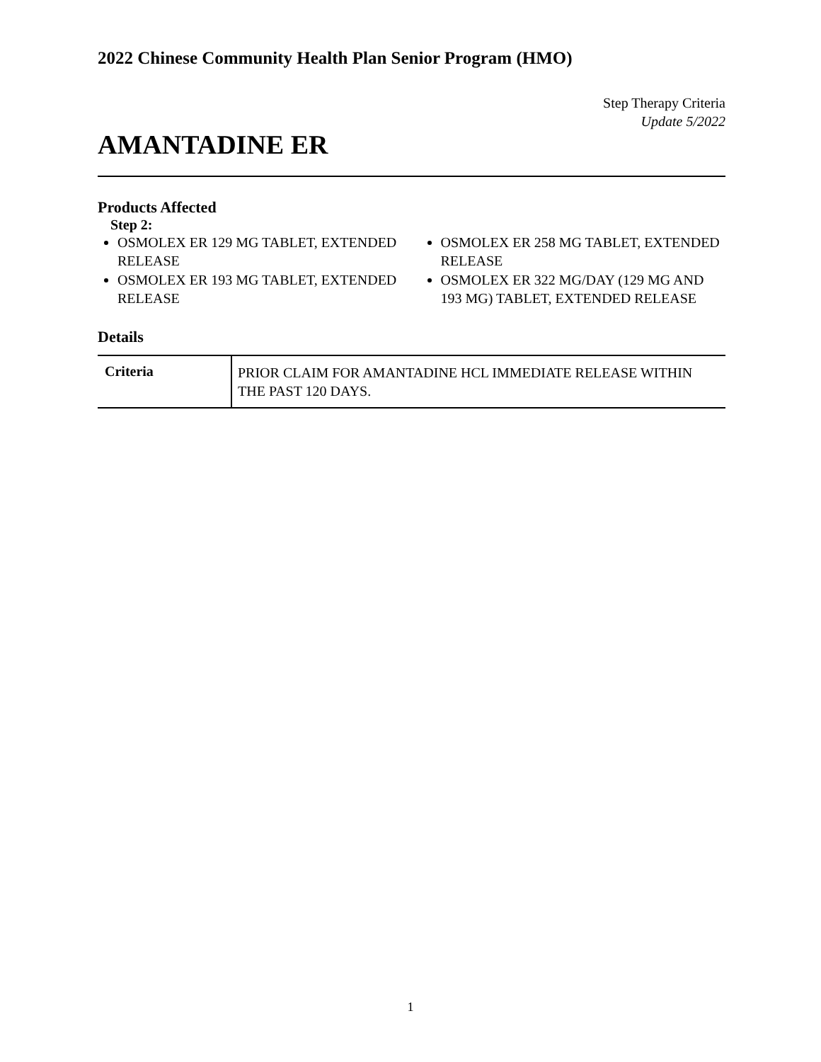2022 Chinese Community Health Plan Senior Program (HMO)
Step Therapy Criteria
Update 5/2022
AMANTADINE ER
Products Affected
Step 2:
OSMOLEX ER 129 MG TABLET, EXTENDED RELEASE
OSMOLEX ER 193 MG TABLET, EXTENDED RELEASE
OSMOLEX ER 258 MG TABLET, EXTENDED RELEASE
OSMOLEX ER 322 MG/DAY (129 MG AND 193 MG) TABLET, EXTENDED RELEASE
Details
| Criteria | PRIOR CLAIM FOR AMANTADINE HCL IMMEDIATE RELEASE WITHIN THE PAST 120 DAYS. |
1